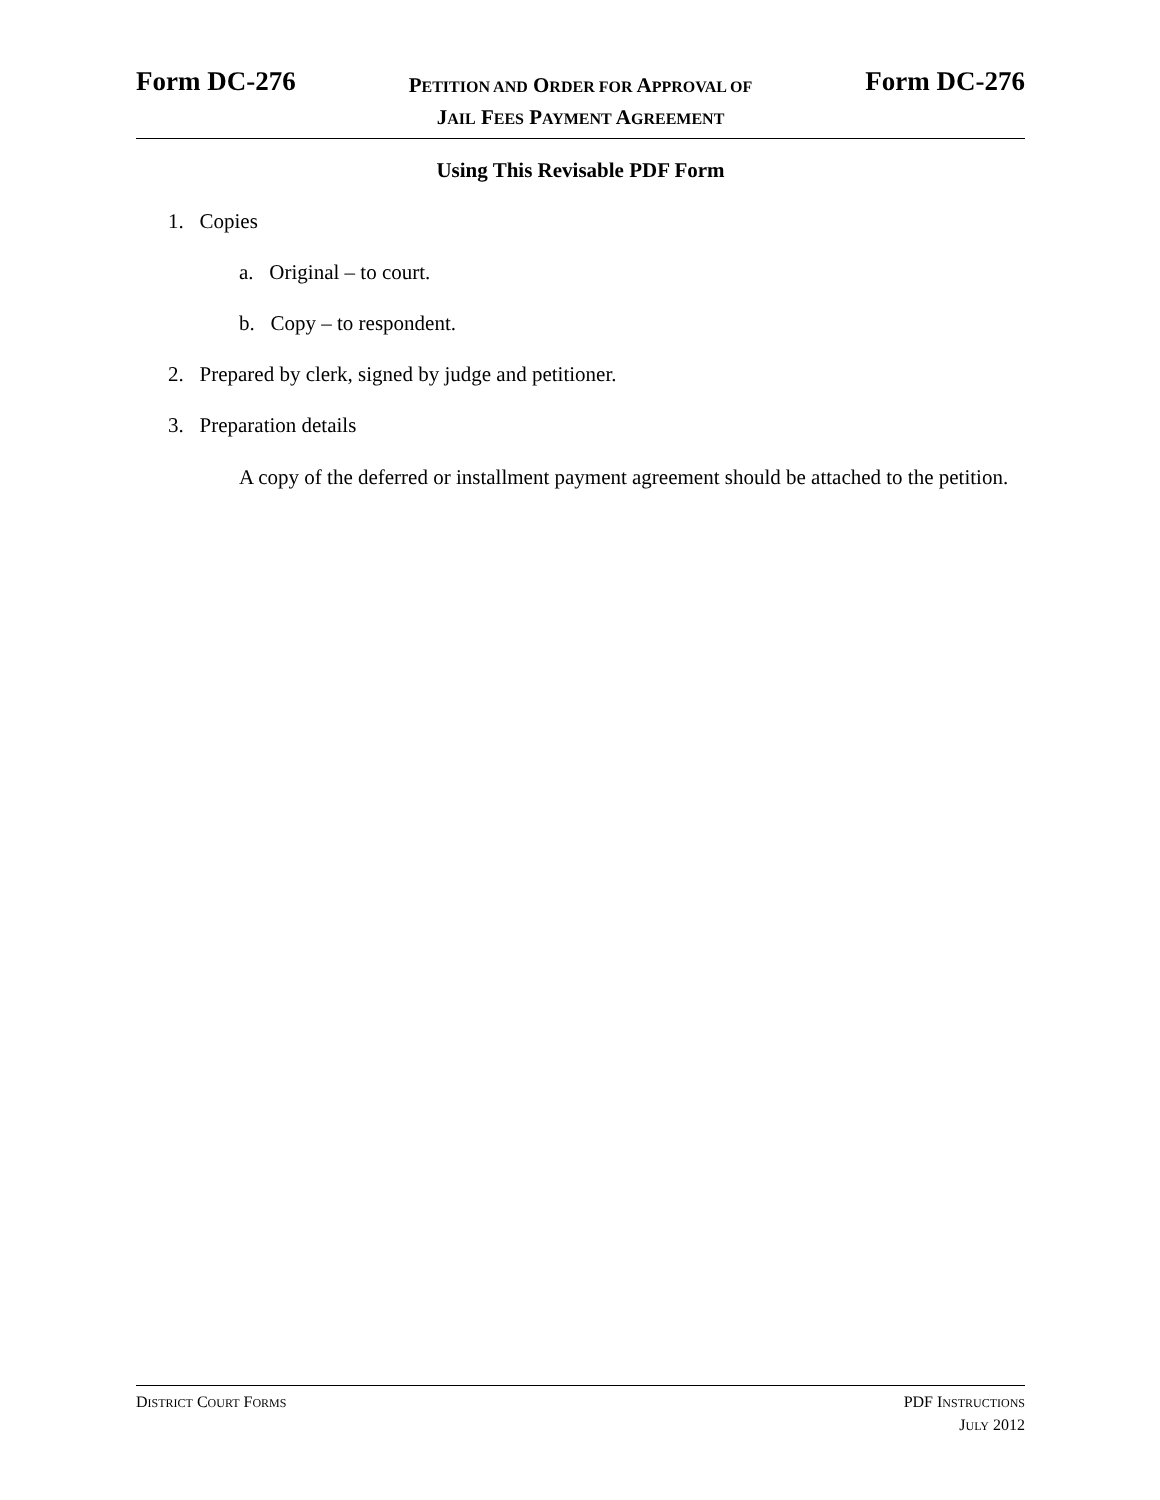Form DC-276
PETITION AND ORDER FOR APPROVAL OF
JAIL FEES PAYMENT AGREEMENT
Form DC-276
Using This Revisable PDF Form
1. Copies
a. Original – to court.
b. Copy – to respondent.
2. Prepared by clerk, signed by judge and petitioner.
3. Preparation details
A copy of the deferred or installment payment agreement should be attached to the petition.
DISTRICT COURT FORMS
PDF INSTRUCTIONS
JULY 2012